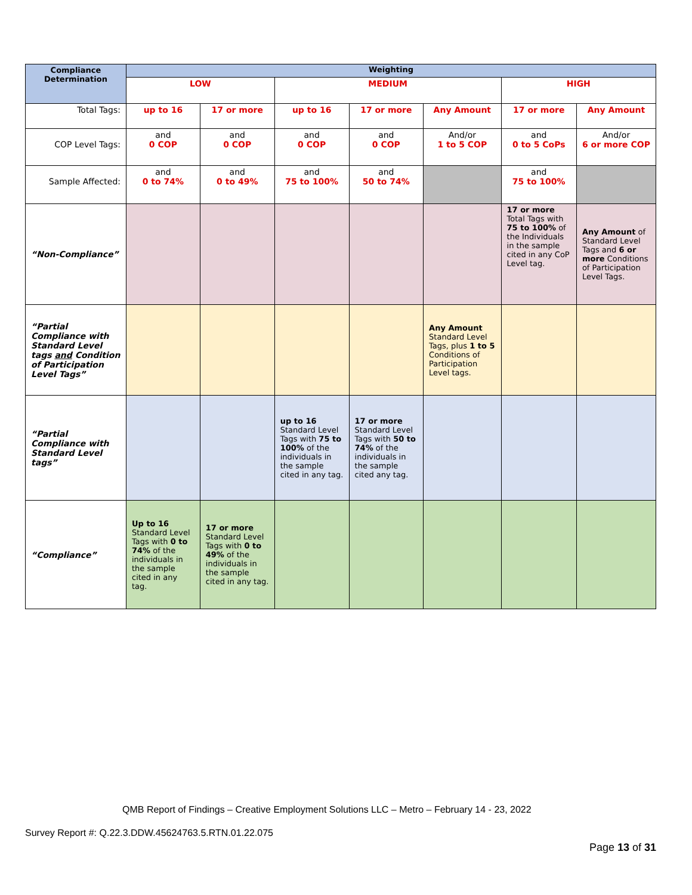| Compliance Determination | Weighting | | | | | | |
| --- | --- | --- | --- | --- | --- | --- | --- |
| | LOW | | MEDIUM | | | HIGH | |
| Total Tags: | up to 16 | 17 or more | up to 16 | 17 or more | Any Amount | 17 or more | Any Amount |
| COP Level Tags: | and 0 COP | and 0 COP | and 0 COP | and 0 COP | And/or 1 to 5 COP | and 0 to 5 CoPs | And/or 6 or more COP |
| Sample Affected: | and 0 to 74% | and 0 to 49% | and 75 to 100% | and 50 to 74% | | and 75 to 100% | |
| “Non-Compliance” | | | | | | 17 or more Total Tags with 75 to 100% of the Individuals in the sample cited in any CoP Level tag. | Any Amount of Standard Level Tags and 6 or more Conditions of Participation Level Tags. |
| “Partial Compliance with Standard Level tags and Condition of Participation Level Tags” | | | | | Any Amount Standard Level Tags, plus 1 to 5 Conditions of Participation Level tags. | | |
| “Partial Compliance with Standard Level tags” | | | up to 16 Standard Level Tags with 75 to 100% of the individuals in the sample cited in any tag. | 17 or more Standard Level Tags with 50 to 74% of the individuals in the sample cited any tag. | | | |
| “Compliance” | Up to 16 Standard Level Tags with 0 to 74% of the individuals in the sample cited in any tag. | 17 or more Standard Level Tags with 0 to 49% of the individuals in the sample cited in any tag. | | | | | |
QMB Report of Findings – Creative Employment Solutions LLC – Metro – February 14 - 23, 2022
Survey Report #: Q.22.3.DDW.45624763.5.RTN.01.22.075
Page 13 of 31